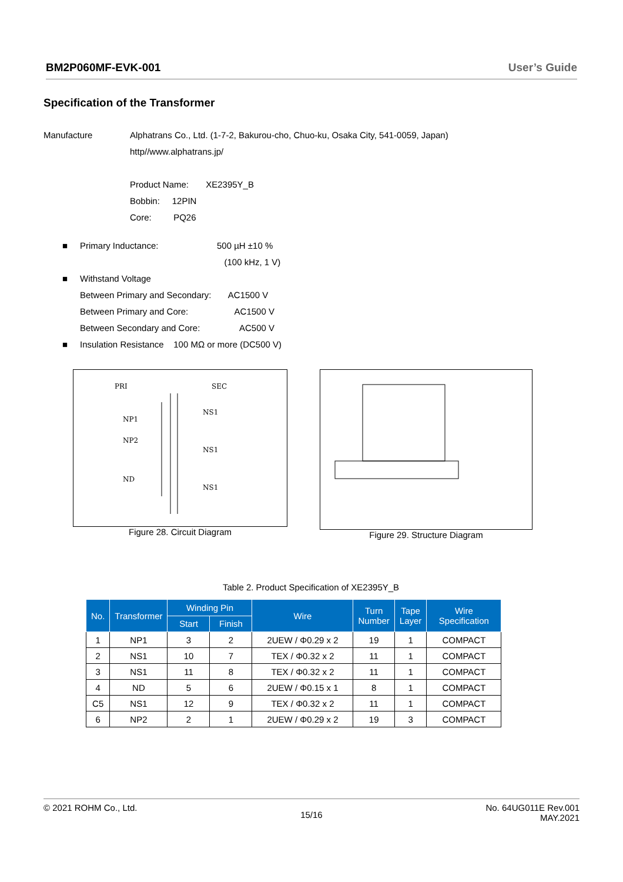BM2P060MF-EVK-001 User’s Guide
Specification of the Transformer
Manufacture Alphatrans Co., Ltd. (1-7-2, Bakurou-cho, Chuo-ku, Osaka City, 541-0059, Japan)
http//www.alphatrans.jp/
Product Name: XE2395Y_B
Bobbin: 12PIN
Core: PQ26
■ Primary Inductance: 500 µH ±10 %
(100 kHz, 1 V)
■ Withstand Voltage
Between Primary and Secondary: AC1500 V
Between Primary and Core: AC1500 V
Between Secondary and Core: AC500 V
■ Insulation Resistance 100 MΩ or more (DC500 V)
PRI
SEC
NP1
NP2
ND
NS1
NS1
NS1
Figure 28. Circuit Diagram
Figure 29. Structure Diagram
Table 2. Product Specification of XE2395Y_B
| No. | Transformer | Winding Pin | | Wire | Turn Number | Tape Layer | Wire Specification |
| --- | --- | --- | --- | --- | --- | --- | --- |
| | | Start | Finish | | | | |
| 1 | NP1 | 3 | 2 | 2UEW / Φ0.29 x 2 | 19 | 1 | COMPACT |
| 2 | NS1 | 10 | 7 | TEX / Φ0.32 x 2 | 11 | 1 | COMPACT |
| 3 | NS1 | 11 | 8 | TEX / Φ0.32 x 2 | 11 | 1 | COMPACT |
| 4 | ND | 5 | 6 | 2UEW / Φ0.15 x 1 | 8 | 1 | COMPACT |
| C5 | NS1 | 12 | 9 | TEX / Φ0.32 x 2 | 11 | 1 | COMPACT |
| 6 | NP2 | 2 | 1 | 2UEW / Φ0.29 x 2 | 19 | 3 | COMPACT |
© 2021 ROHM Co., Ltd. 15/16 No. 64UG011E Rev.001
MAY.2021